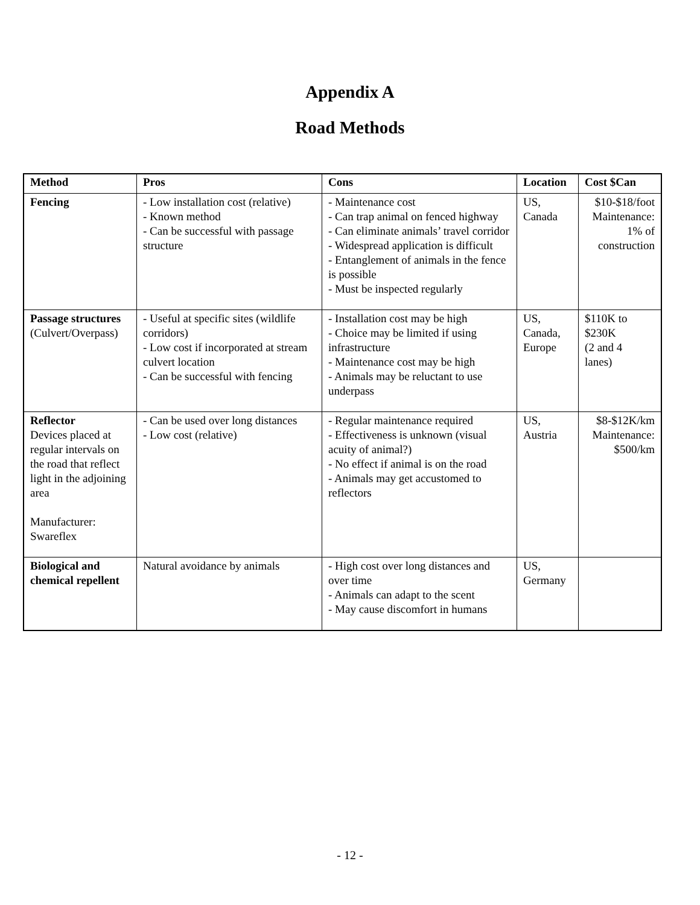Appendix A
Road Methods
| Method | Pros | Cons | Location | Cost $Can |
| --- | --- | --- | --- | --- |
| Fencing | - Low installation cost (relative) - Known method - Can be successful with passage structure | - Maintenance cost - Can trap animal on fenced highway - Can eliminate animals’ travel corridor - Widespread application is difficult - Entanglement of animals in the fence is possible - Must be inspected regularly | US, Canada | $10-$18/foot Maintenance: 1% of construction |
| Passage structures (Culvert/Overpass) | - Useful at specific sites (wildlife corridors) - Low cost if incorporated at stream culvert location - Can be successful with fencing | - Installation cost may be high - Choice may be limited if using infrastructure - Maintenance cost may be high - Animals may be reluctant to use underpass | US, Canada, Europe | $110K to $230K (2 and 4 lanes) |
| Reflector Devices placed at regular intervals on the road that reflect light in the adjoining area Manufacturer: Swareflex | - Can be used over long distances - Low cost (relative) | - Regular maintenance required - Effectiveness is unknown (visual acuity of animal?) - No effect if animal is on the road - Animals may get accustomed to reflectors | US, Austria | $8-$12K/km Maintenance: $500/km |
| Biological and chemical repellent | Natural avoidance by animals | - High cost over long distances and over time - Animals can adapt to the scent - May cause discomfort in humans | US, Germany | |
- 12 -